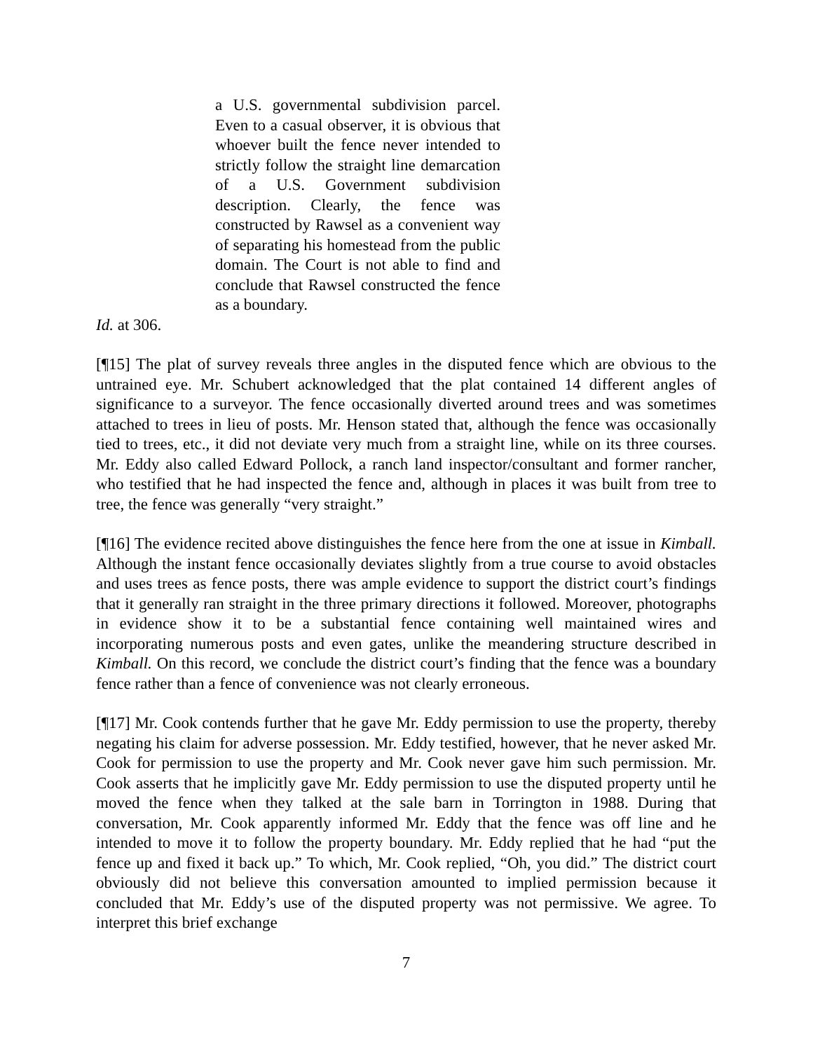a U.S. governmental subdivision parcel. Even to a casual observer, it is obvious that whoever built the fence never intended to strictly follow the straight line demarcation of a U.S. Government subdivision description. Clearly, the fence was constructed by Rawsel as a convenient way of separating his homestead from the public domain. The Court is not able to find and conclude that Rawsel constructed the fence as a boundary.
Id. at 306.
[¶15] The plat of survey reveals three angles in the disputed fence which are obvious to the untrained eye. Mr. Schubert acknowledged that the plat contained 14 different angles of significance to a surveyor. The fence occasionally diverted around trees and was sometimes attached to trees in lieu of posts. Mr. Henson stated that, although the fence was occasionally tied to trees, etc., it did not deviate very much from a straight line, while on its three courses. Mr. Eddy also called Edward Pollock, a ranch land inspector/consultant and former rancher, who testified that he had inspected the fence and, although in places it was built from tree to tree, the fence was generally “very straight.”
[¶16] The evidence recited above distinguishes the fence here from the one at issue in Kimball. Although the instant fence occasionally deviates slightly from a true course to avoid obstacles and uses trees as fence posts, there was ample evidence to support the district court’s findings that it generally ran straight in the three primary directions it followed. Moreover, photographs in evidence show it to be a substantial fence containing well maintained wires and incorporating numerous posts and even gates, unlike the meandering structure described in Kimball. On this record, we conclude the district court’s finding that the fence was a boundary fence rather than a fence of convenience was not clearly erroneous.
[¶17] Mr. Cook contends further that he gave Mr. Eddy permission to use the property, thereby negating his claim for adverse possession. Mr. Eddy testified, however, that he never asked Mr. Cook for permission to use the property and Mr. Cook never gave him such permission. Mr. Cook asserts that he implicitly gave Mr. Eddy permission to use the disputed property until he moved the fence when they talked at the sale barn in Torrington in 1988. During that conversation, Mr. Cook apparently informed Mr. Eddy that the fence was off line and he intended to move it to follow the property boundary. Mr. Eddy replied that he had “put the fence up and fixed it back up.” To which, Mr. Cook replied, “Oh, you did.” The district court obviously did not believe this conversation amounted to implied permission because it concluded that Mr. Eddy’s use of the disputed property was not permissive. We agree. To interpret this brief exchange
7